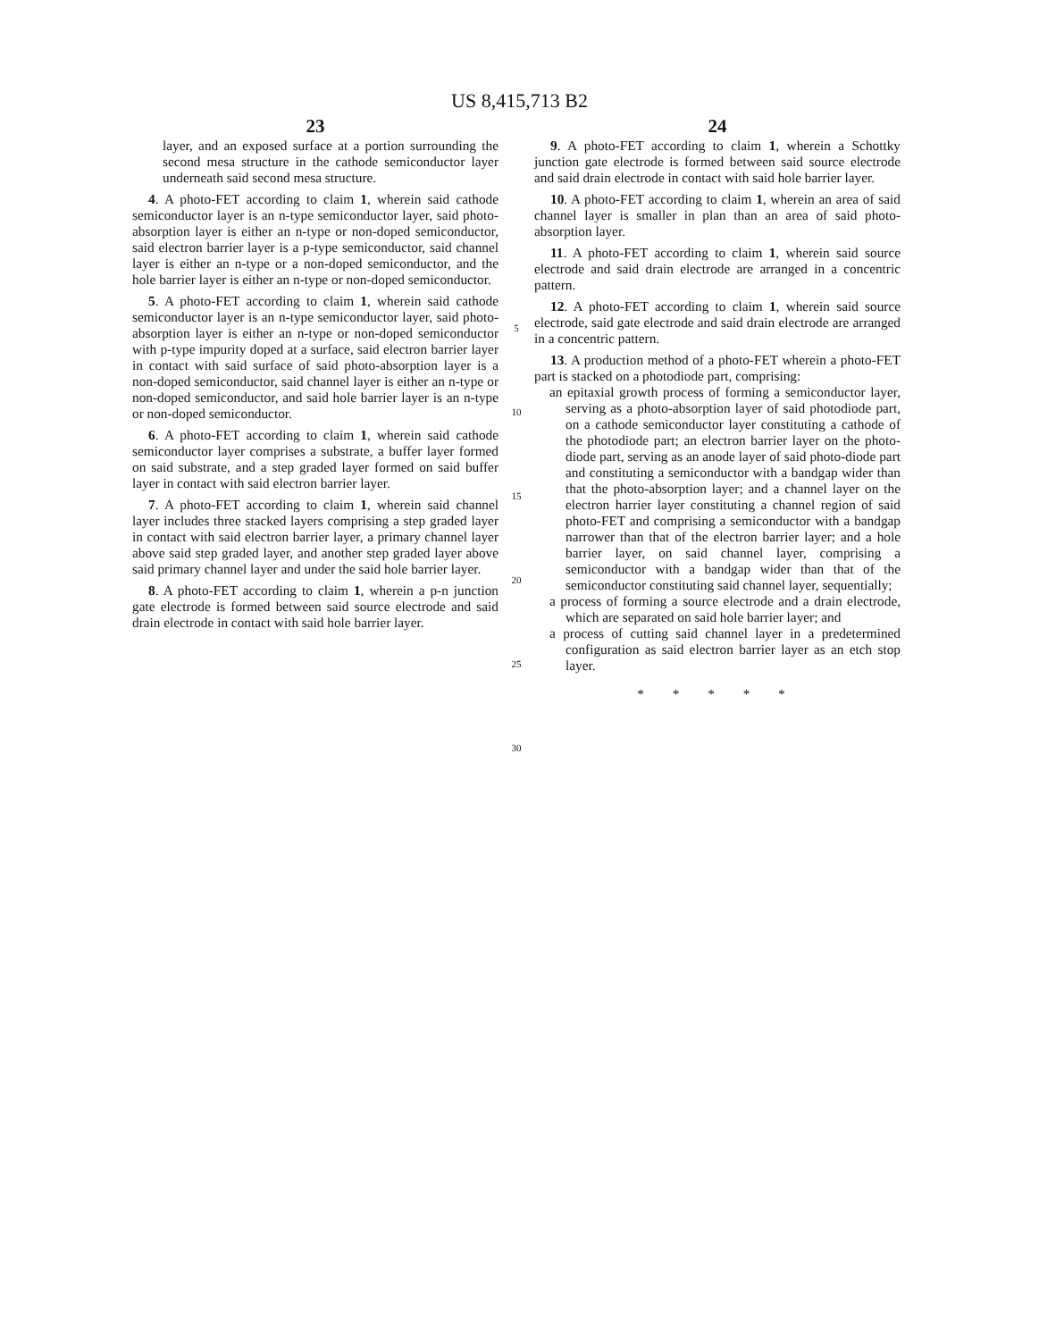US 8,415,713 B2
23
layer, and an exposed surface at a portion surrounding the second mesa structure in the cathode semiconductor layer underneath said second mesa structure.
4. A photo-FET according to claim 1, wherein said cathode semiconductor layer is an n-type semiconductor layer, said photo-absorption layer is either an n-type or non-doped semiconductor, said electron barrier layer is a p-type semiconductor, said channel layer is either an n-type or a non-doped semiconductor, and the hole barrier layer is either an n-type or non-doped semiconductor.
5. A photo-FET according to claim 1, wherein said cathode semiconductor layer is an n-type semiconductor layer, said photo-absorption layer is either an n-type or non-doped semiconductor with p-type impurity doped at a surface, said electron barrier layer in contact with said surface of said photo-absorption layer is a non-doped semiconductor, said channel layer is either an n-type or non-doped semiconductor, and said hole barrier layer is an n-type or non-doped semiconductor.
6. A photo-FET according to claim 1, wherein said cathode semiconductor layer comprises a substrate, a buffer layer formed on said substrate, and a step graded layer formed on said buffer layer in contact with said electron barrier layer.
7. A photo-FET according to claim 1, wherein said channel layer includes three stacked layers comprising a step graded layer in contact with said electron barrier layer, a primary channel layer above said step graded layer, and another step graded layer above said primary channel layer and under the said hole barrier layer.
8. A photo-FET according to claim 1, wherein a p-n junction gate electrode is formed between said source electrode and said drain electrode in contact with said hole barrier layer.
5
10
15
20
25
30
24
9. A photo-FET according to claim 1, wherein a Schottky junction gate electrode is formed between said source electrode and said drain electrode in contact with said hole barrier layer.
10. A photo-FET according to claim 1, wherein an area of said channel layer is smaller in plan than an area of said photo-absorption layer.
11. A photo-FET according to claim 1, wherein said source electrode and said drain electrode are arranged in a concentric pattern.
12. A photo-FET according to claim 1, wherein said source electrode, said gate electrode and said drain electrode are arranged in a concentric pattern.
13. A production method of a photo-FET wherein a photo-FET part is stacked on a photodiode part, comprising:
an epitaxial growth process of forming a semiconductor layer, serving as a photo-absorption layer of said photodiode part, on a cathode semiconductor layer constituting a cathode of the photodiode part; an electron barrier layer on the photo-diode part, serving as an anode layer of said photo-diode part and constituting a semiconductor with a bandgap wider than that the photo-absorption layer; and a channel layer on the electron harrier layer constituting a channel region of said photo-FET and comprising a semiconductor with a bandgap narrower than that of the electron barrier layer; and a hole barrier layer, on said channel layer, comprising a semiconductor with a bandgap wider than that of the semiconductor constituting said channel layer, sequentially;
a process of forming a source electrode and a drain electrode, which are separated on said hole barrier layer; and
a process of cutting said channel layer in a predetermined configuration as said electron barrier layer as an etch stop layer.
* * * * *